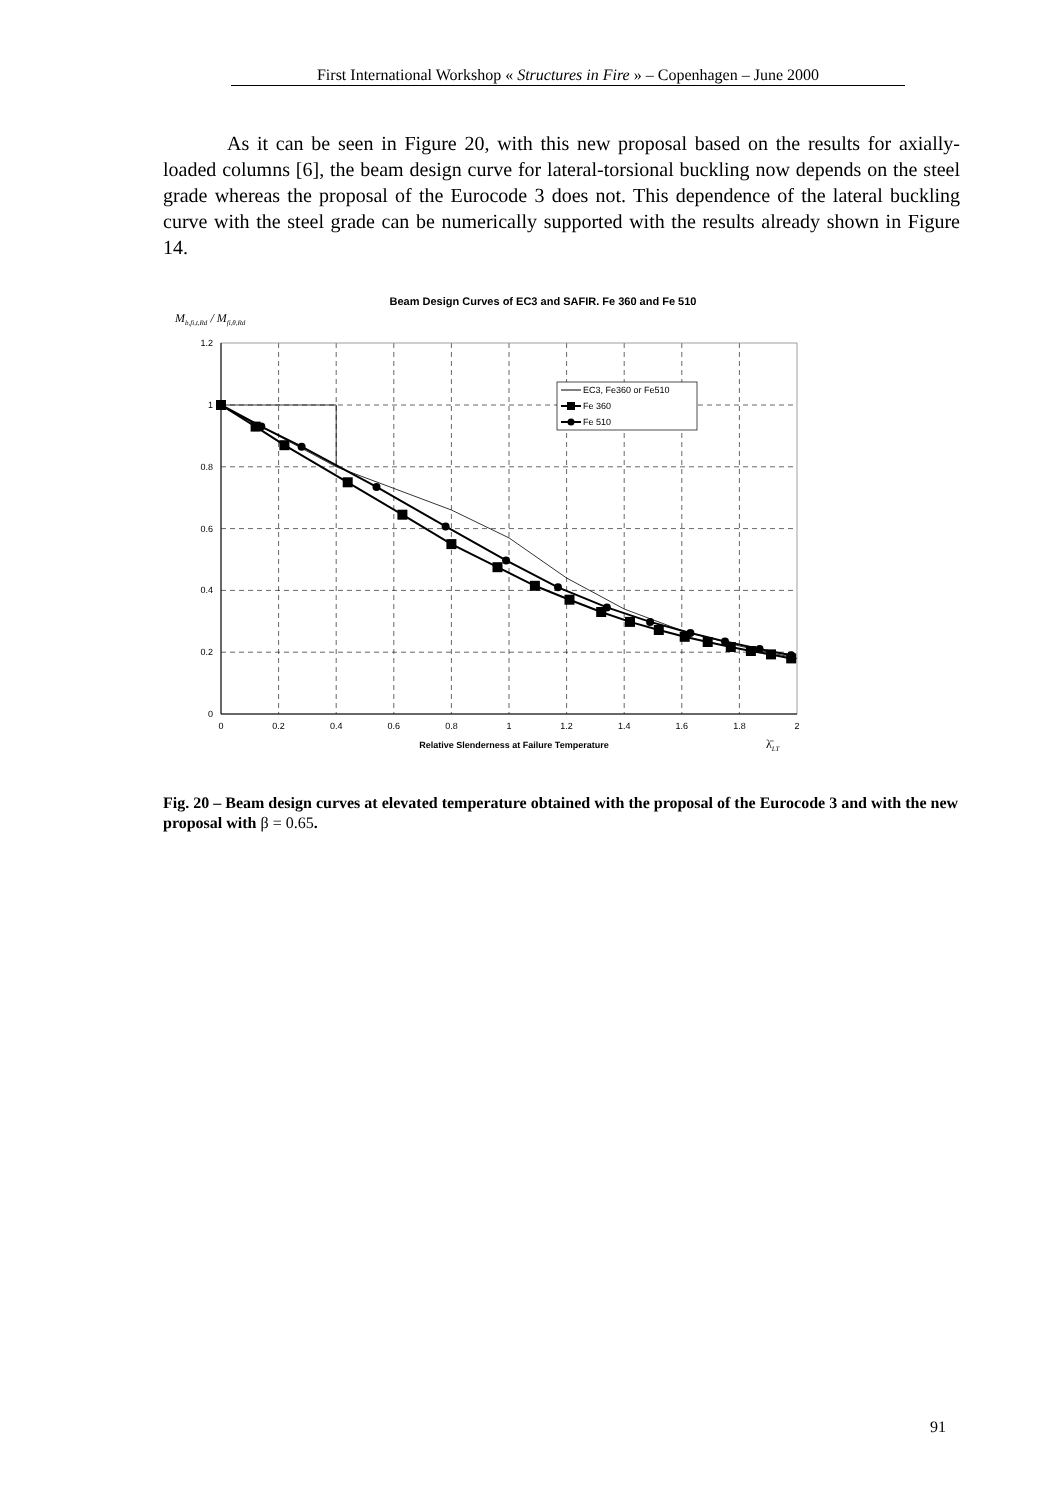First International Workshop « Structures in Fire » – Copenhagen – June 2000
As it can be seen in Figure 20, with this new proposal based on the results for axially-loaded columns [6], the beam design curve for lateral-torsional buckling now depends on the steel grade whereas the proposal of the Eurocode 3 does not. This dependence of the lateral buckling curve with the steel grade can be numerically supported with the results already shown in Figure 14.
Beam Design Curves of EC3 and SAFIR. Fe 360 and Fe 510
Mb,fi,t,Rd / Mfi,θ,Rd
1.2
1
0.8
0.6
0.4
0.2
0
0
0.2
0.4
0.6
0.8
1
1.2
1.4
1.6
1.8
2
Relative Slenderness at Failure Temperature
λ̄LT
EC3, Fe360 or Fe510
Fe 360
Fe 510
Fig. 20 – Beam design curves at elevated temperature obtained with the proposal of the Eurocode 3 and with the new proposal with β = 0.65.
91